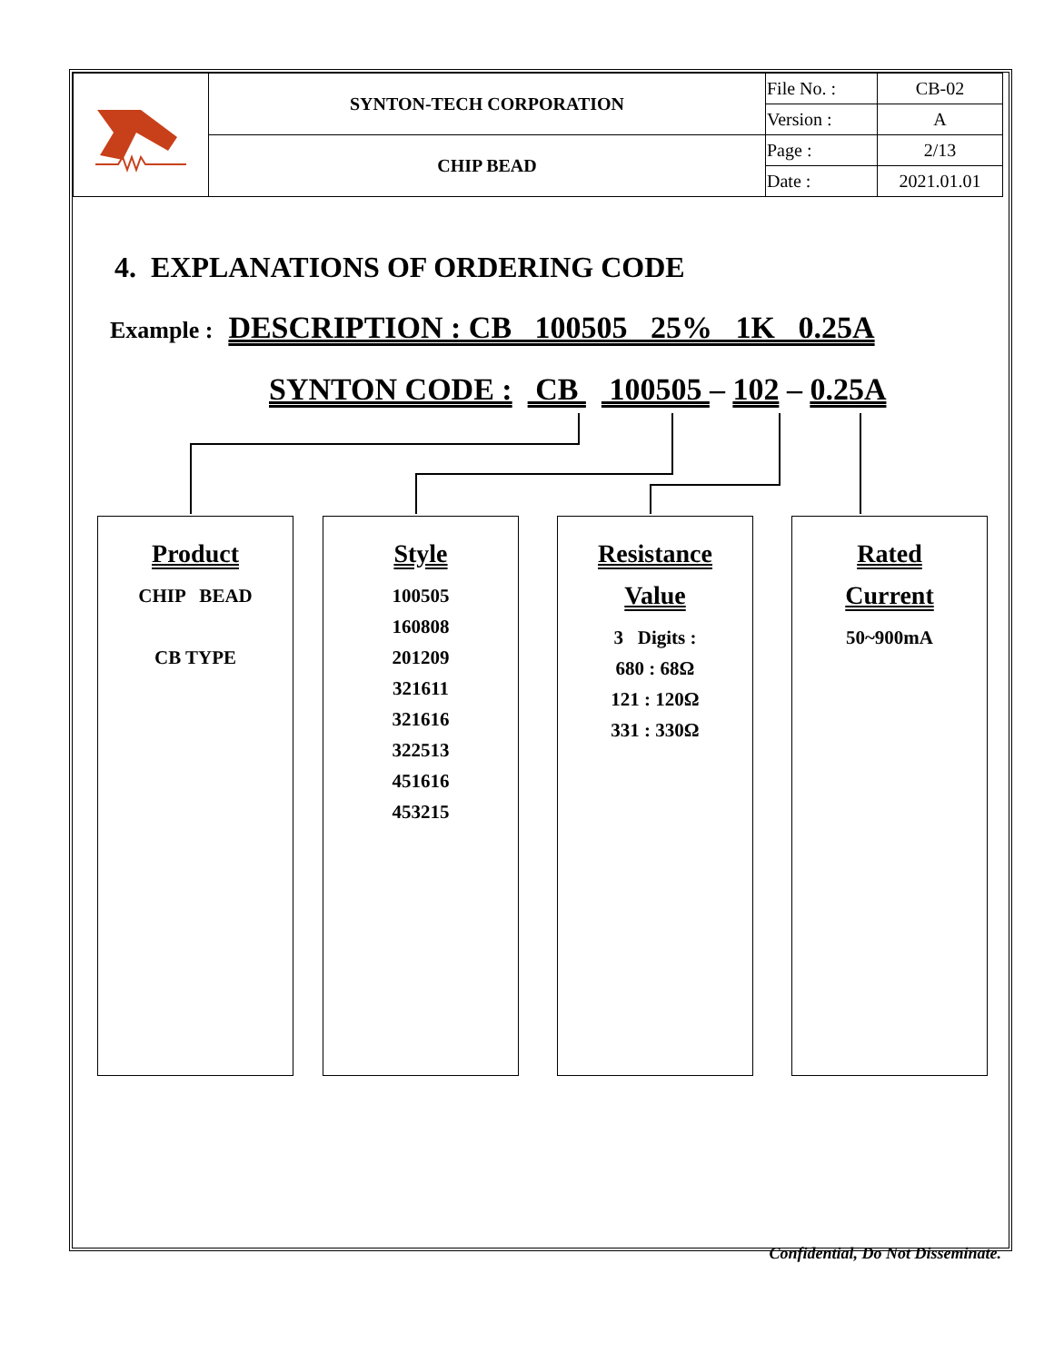| | SYNTON-TECH CORPORATION | File No. : | CB-02 |
| | | Version : | A |
| | CHIP BEAD | Page : | 2/13 |
| | | Date : | 2021.01.01 |
4. EXPLANATIONS OF ORDERING CODE
Example : DESCRIPTION : CB 100505 25% 1K 0.25A
SYNTON CODE : CB 100505 – 102 – 0.25A
Product
CHIP BEAD
CB TYPE
Style
100505
160808
201209
321611
321616
322513
451616
453215
Resistance
Value
3 Digits :
680 : 68Ω
121 : 120Ω
331 : 330Ω
Rated
Current
50~900mA
Confidential, Do Not Disseminate.